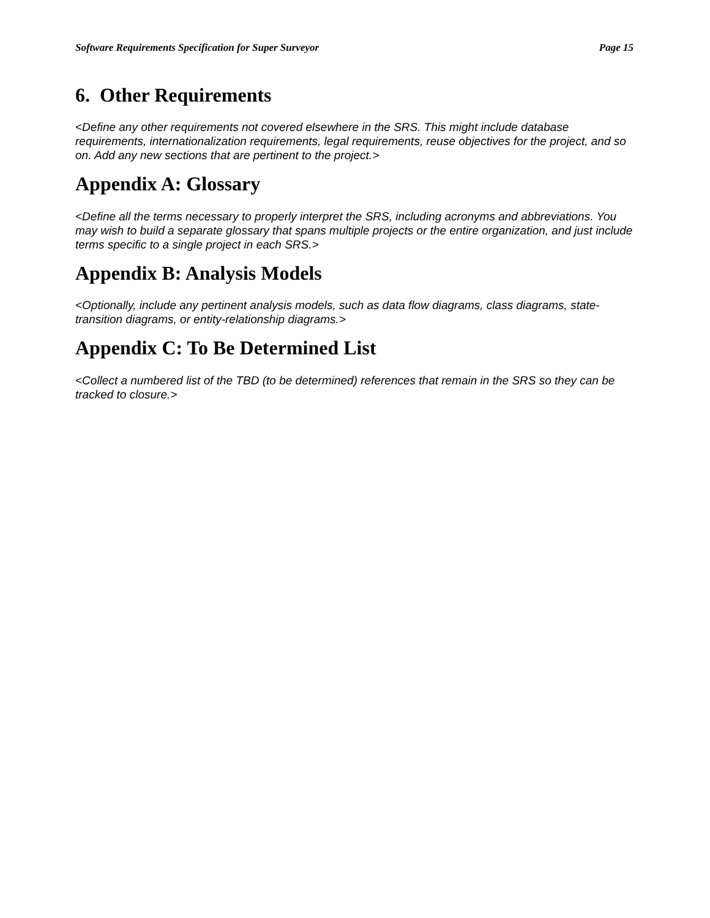Software Requirements Specification for Super Surveyor Page 15
6. Other Requirements
<Define any other requirements not covered elsewhere in the SRS. This might include database requirements, internationalization requirements, legal requirements, reuse objectives for the project, and so on. Add any new sections that are pertinent to the project.>
Appendix A: Glossary
<Define all the terms necessary to properly interpret the SRS, including acronyms and abbreviations. You may wish to build a separate glossary that spans multiple projects or the entire organization, and just include terms specific to a single project in each SRS.>
Appendix B: Analysis Models
<Optionally, include any pertinent analysis models, such as data flow diagrams, class diagrams, state-transition diagrams, or entity-relationship diagrams.>
Appendix C: To Be Determined List
<Collect a numbered list of the TBD (to be determined) references that remain in the SRS so they can be tracked to closure.>